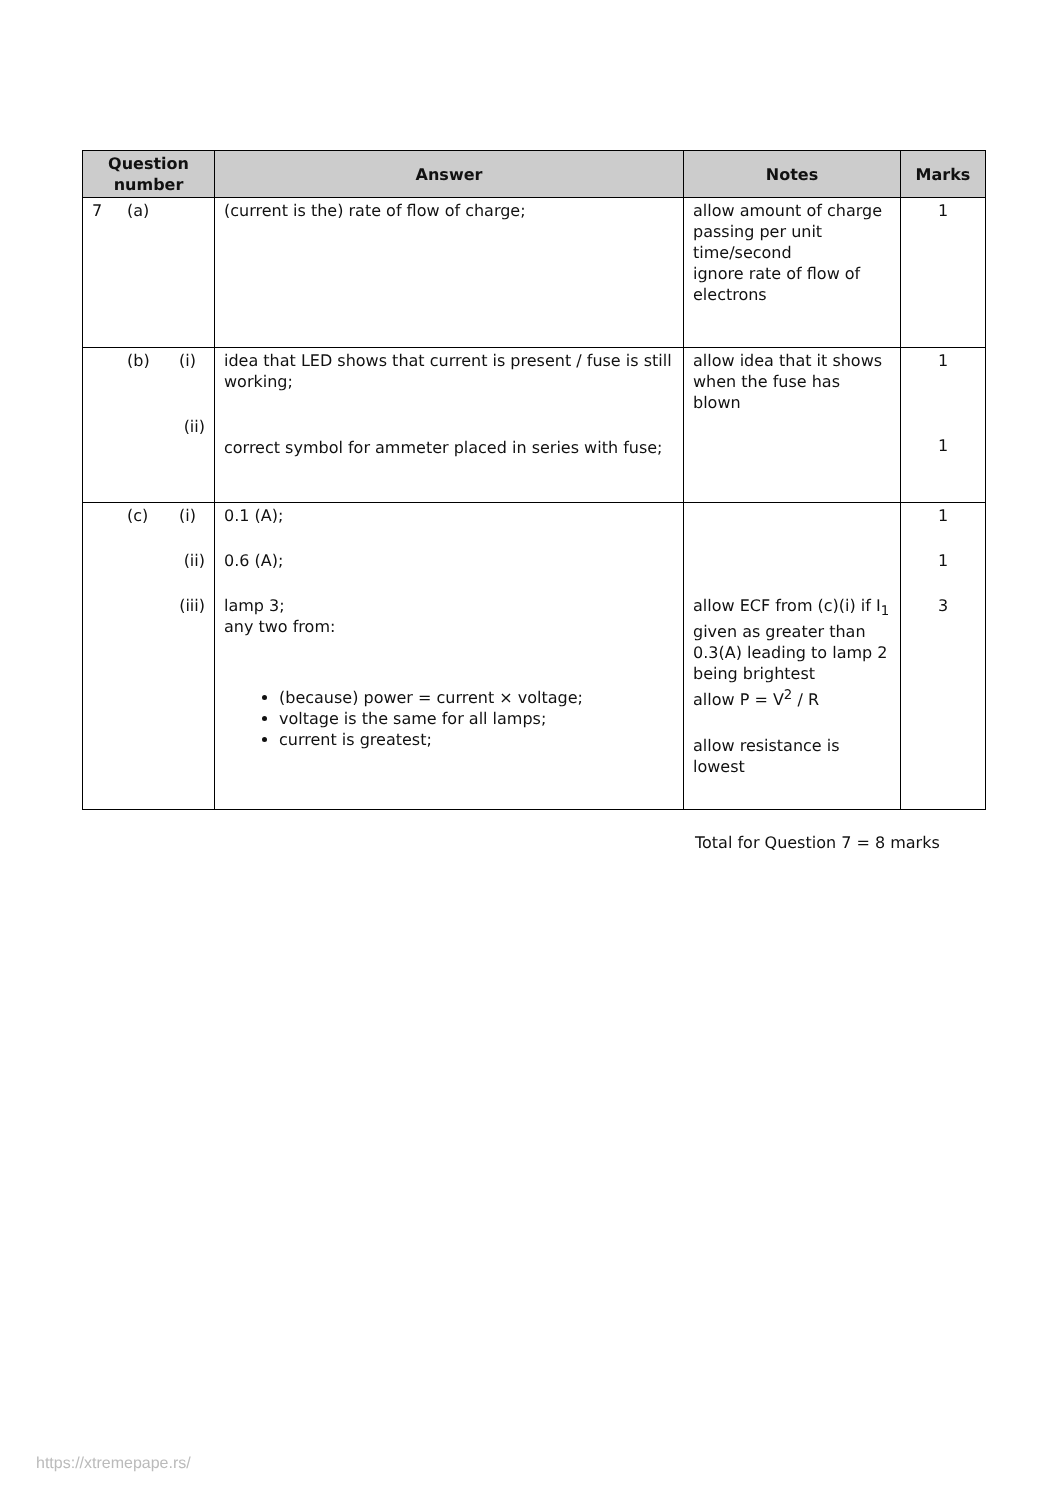| Question number | Answer | Notes | Marks |
| --- | --- | --- | --- |
| 7 (a) | (current is the) rate of flow of charge; | allow amount of charge passing per unit time/second ignore rate of flow of electrons | 1 |
| (b) (i) (ii) | idea that LED shows that current is present / fuse is still working; correct symbol for ammeter placed in series with fuse; | allow idea that it shows when the fuse has blown | 1 1 |
| (c) (i) (ii) (iii) | 0.1 (A); 0.6 (A); lamp 3; any two from: (because) power = current × voltage; voltage is the same for all lamps; current is greatest; | allow ECF from (c)(i) if I<sub>1</sub> given as greater than 0.3(A) leading to lamp 2 being brightest allow P = V<sup>2</sup> / R allow resistance is lowest | 1 1 3 |
Total for Question 7 = 8 marks
https://xtremepape.rs/